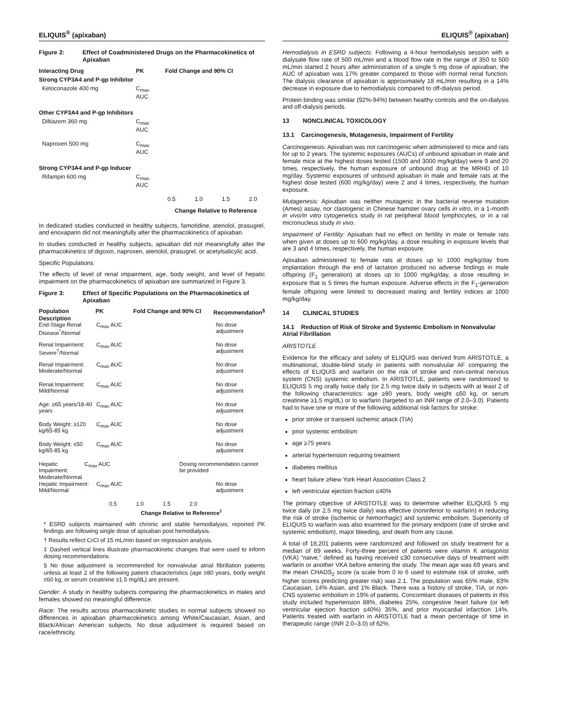ELIQUIS<sup>®</sup> (apixaban)
Figure 2: Effect of Coadministered Drugs on the Pharmacokinetics of Apixaban
Interacting Drug PK Fold Change and 90% CI
Strong CYP3A4 and P-gp Inhibitor
Ketoconazole 400 mg C<sub>max</sub>
AUC
Other CYP3A4 and P-gp Inhibitors
Diltiazem 360 mg C<sub>max</sub>
AUC
Naproxen 500 mg C<sub>max</sub>
AUC
Strong CYP3A4 and P-gp Inducer
Rifampin 600 mg C<sub>max</sub>
AUC
0.5 1.0 1.5 2.0
Change Relative to Reference
In dedicated studies conducted in healthy subjects, famotidine, atenolol, prasugrel, and enoxaparin did not meaningfully alter the pharmacokinetics of apixaban.
In studies conducted in healthy subjects, apixaban did not meaningfully alter the pharmacokinetics of digoxin, naproxen, atenolol, prasugrel, or acetylsalicylic acid.
Specific Populations
The effects of level of renal impairment, age, body weight, and level of hepatic impairment on the pharmacokinetics of apixaban are summarized in Figure 3.
Figure 3: Effect of Specific Populations on the Pharmacokinetics of Apixaban
Population Description PK Fold Change and 90% CI Recommendation<sup>§</sup>
End-Stage Renal Disease<sup>*</sup>/Normal C<sub>max</sub> AUC No dose adjustment
Renal Impairment: Severe<sup>†</sup>/Normal C<sub>max</sub> AUC No dose adjustment
Renal Impairment: Moderate/Normal C<sub>max</sub> AUC No dose adjustment
Renal Impairment: Mild/Normal C<sub>max</sub> AUC No dose adjustment
Age: ≥65 years/18-40 years C<sub>max</sub> AUC No dose adjustment
Body Weight: ≥120 kg/65-85 kg C<sub>max</sub> AUC No dose adjustment
Body Weight: ≤50 kg/65-85 kg C<sub>max</sub> AUC No dose adjustment
Hepatic Impairment: Moderate/Normal C<sub>max</sub> AUC Dosing recommendation cannot be provided
Hepatic Impairment: Mild/Normal C<sub>max</sub> AUC No dose adjustment
0.5 1.0 1.5 2.0
Change Relative to Reference<sup>‡</sup>
* ESRD subjects maintained with chronic and stable hemodialysis; reported PK findings are following single dose of apixaban post hemodialysis.
† Results reflect CrCl of 15 mL/min based on regression analysis.
‡ Dashed vertical lines illustrate pharmacokinetic changes that were used to inform dosing recommendations.
§ No dose adjustment is recommended for nonvalvular atrial fibrillation patients unless at least 2 of the following patient characteristics (age ≥80 years, body weight ≤60 kg, or serum creatinine ≥1.5 mg/dL) are present.
Gender: A study in healthy subjects comparing the pharmacokinetics in males and females showed no meaningful difference.
Race: The results across pharmacokinetic studies in normal subjects showed no differences in apixaban pharmacokinetics among White/Caucasian, Asian, and Black/African American subjects. No dose adjustment is required based on race/ethnicity.
ELIQUIS<sup>®</sup> (apixaban)
Hemodialysis in ESRD subjects: Following a 4-hour hemodialysis session with a dialysate flow rate of 500 mL/min and a blood flow rate in the range of 350 to 500 mL/min started 2 hours after administration of a single 5 mg dose of apixaban, the AUC of apixaban was 17% greater compared to those with normal renal function. The dialysis clearance of apixaban is approximately 18 mL/min resulting in a 14% decrease in exposure due to hemodialysis compared to off-dialysis period.
Protein binding was similar (92%-94%) between healthy controls and the on-dialysis and off-dialysis periods.
13 NONCLINICAL TOXICOLOGY
13.1 Carcinogenesis, Mutagenesis, Impairment of Fertility
Carcinogenesis: Apixaban was not carcinogenic when administered to mice and rats for up to 2 years. The systemic exposures (AUCs) of unbound apixaban in male and female mice at the highest doses tested (1500 and 3000 mg/kg/day) were 9 and 20 times, respectively, the human exposure of unbound drug at the MRHD of 10 mg/day. Systemic exposures of unbound apixaban in male and female rats at the highest dose tested (600 mg/kg/day) were 2 and 4 times, respectively, the human exposure.
Mutagenesis: Apixaban was neither mutagenic in the bacterial reverse mutation (Ames) assay, nor clastogenic in Chinese hamster ovary cells in vitro, in a 1-month in vivo/in vitro cytogenetics study in rat peripheral blood lymphocytes, or in a rat micronucleus study in vivo.
Impairment of Fertility: Apixaban had no effect on fertility in male or female rats when given at doses up to 600 mg/kg/day, a dose resulting in exposure levels that are 3 and 4 times, respectively, the human exposure.
Apixaban administered to female rats at doses up to 1000 mg/kg/day from implantation through the end of lactation produced no adverse findings in male offspring (F<sub>1</sub> generation) at doses up to 1000 mg/kg/day, a dose resulting in exposure that is 5 times the human exposure. Adverse effects in the F<sub>1</sub>-generation female offspring were limited to decreased mating and fertility indices at 1000 mg/kg/day.
14 CLINICAL STUDIES
14.1 Reduction of Risk of Stroke and Systemic Embolism in Nonvalvular Atrial Fibrillation
ARISTOTLE
Evidence for the efficacy and safety of ELIQUIS was derived from ARISTOTLE, a multinational, double-blind study in patients with nonvalvular AF comparing the effects of ELIQUIS and warfarin on the risk of stroke and non-central nervous system (CNS) systemic embolism. In ARISTOTLE, patients were randomized to ELIQUIS 5 mg orally twice daily (or 2.5 mg twice daily in subjects with at least 2 of the following characteristics: age ≥80 years, body weight ≤60 kg, or serum creatinine ≥1.5 mg/dL) or to warfarin (targeted to an INR range of 2.0–3.0). Patients had to have one or more of the following additional risk factors for stroke:
prior stroke or transient ischemic attack (TIA)
prior systemic embolism
age ≥75 years
arterial hypertension requiring treatment
diabetes mellitus
heart failure ≥New York Heart Association Class 2
left ventricular ejection fraction ≤40%
The primary objective of ARISTOTLE was to determine whether ELIQUIS 5 mg twice daily (or 2.5 mg twice daily) was effective (noninferior to warfarin) in reducing the risk of stroke (ischemic or hemorrhagic) and systemic embolism. Superiority of ELIQUIS to warfarin was also examined for the primary endpoint (rate of stroke and systemic embolism), major bleeding, and death from any cause.
A total of 18,201 patients were randomized and followed on study treatment for a median of 89 weeks. Forty-three percent of patients were vitamin K antagonist (VKA) “naive,” defined as having received ≤30 consecutive days of treatment with warfarin or another VKA before entering the study. The mean age was 69 years and the mean CHADS<sub>2</sub> score (a scale from 0 to 6 used to estimate risk of stroke, with higher scores predicting greater risk) was 2.1. The population was 65% male, 83% Caucasian, 14% Asian, and 1% Black. There was a history of stroke, TIA, or non-CNS systemic embolism in 19% of patients. Concomitant diseases of patients in this study included hypertension 88%, diabetes 25%, congestive heart failure (or left ventricular ejection fraction ≤40%) 35%, and prior myocardial infarction 14%. Patients treated with warfarin in ARISTOTLE had a mean percentage of time in therapeutic range (INR 2.0–3.0) of 62%.